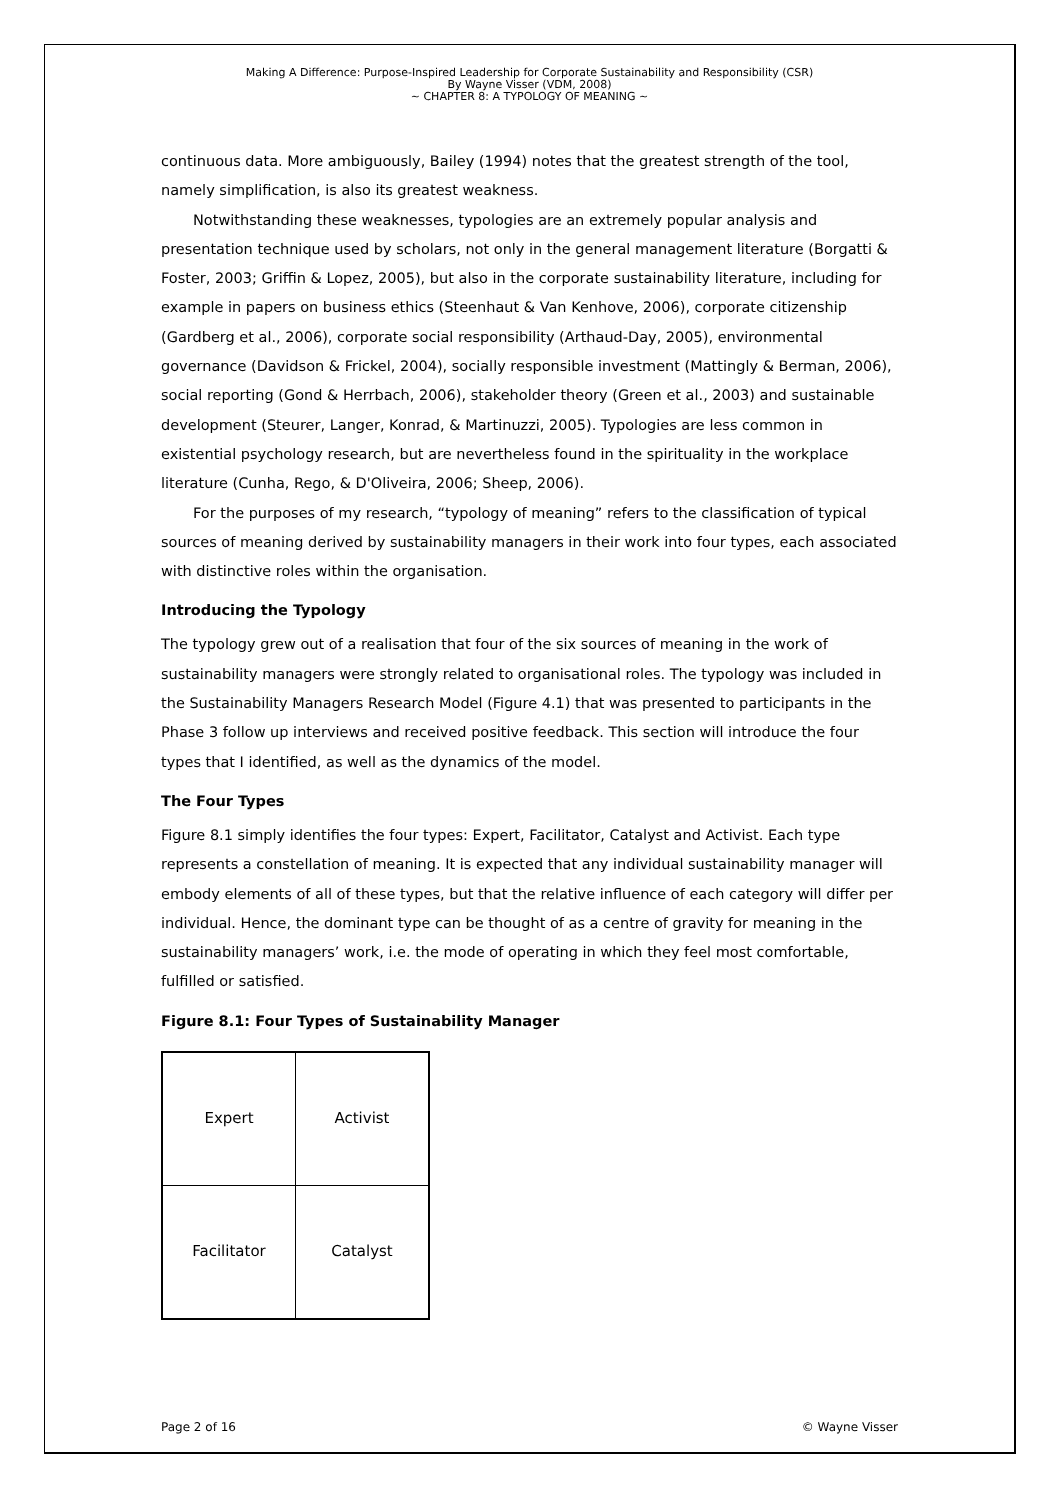Making A Difference: Purpose-Inspired Leadership for Corporate Sustainability and Responsibility (CSR)
By Wayne Visser (VDM, 2008)
~ CHAPTER 8: A TYPOLOGY OF MEANING ~
continuous data. More ambiguously, Bailey (1994) notes that the greatest strength of the tool, namely simplification, is also its greatest weakness.
Notwithstanding these weaknesses, typologies are an extremely popular analysis and presentation technique used by scholars, not only in the general management literature (Borgatti & Foster, 2003; Griffin & Lopez, 2005), but also in the corporate sustainability literature, including for example in papers on business ethics (Steenhaut & Van Kenhove, 2006), corporate citizenship (Gardberg et al., 2006), corporate social responsibility (Arthaud-Day, 2005), environmental governance (Davidson & Frickel, 2004), socially responsible investment (Mattingly & Berman, 2006), social reporting (Gond & Herrbach, 2006), stakeholder theory (Green et al., 2003) and sustainable development (Steurer, Langer, Konrad, & Martinuzzi, 2005). Typologies are less common in existential psychology research, but are nevertheless found in the spirituality in the workplace literature (Cunha, Rego, & D'Oliveira, 2006; Sheep, 2006).
For the purposes of my research, “typology of meaning” refers to the classification of typical sources of meaning derived by sustainability managers in their work into four types, each associated with distinctive roles within the organisation.
Introducing the Typology
The typology grew out of a realisation that four of the six sources of meaning in the work of sustainability managers were strongly related to organisational roles. The typology was included in the Sustainability Managers Research Model (Figure 4.1) that was presented to participants in the Phase 3 follow up interviews and received positive feedback. This section will introduce the four types that I identified, as well as the dynamics of the model.
The Four Types
Figure 8.1 simply identifies the four types: Expert, Facilitator, Catalyst and Activist. Each type represents a constellation of meaning. It is expected that any individual sustainability manager will embody elements of all of these types, but that the relative influence of each category will differ per individual. Hence, the dominant type can be thought of as a centre of gravity for meaning in the sustainability managers’ work, i.e. the mode of operating in which they feel most comfortable, fulfilled or satisfied.
Figure 8.1: Four Types of Sustainability Manager
| Expert | Activist |
| Facilitator | Catalyst |
Page 2 of 16 © Wayne Visser